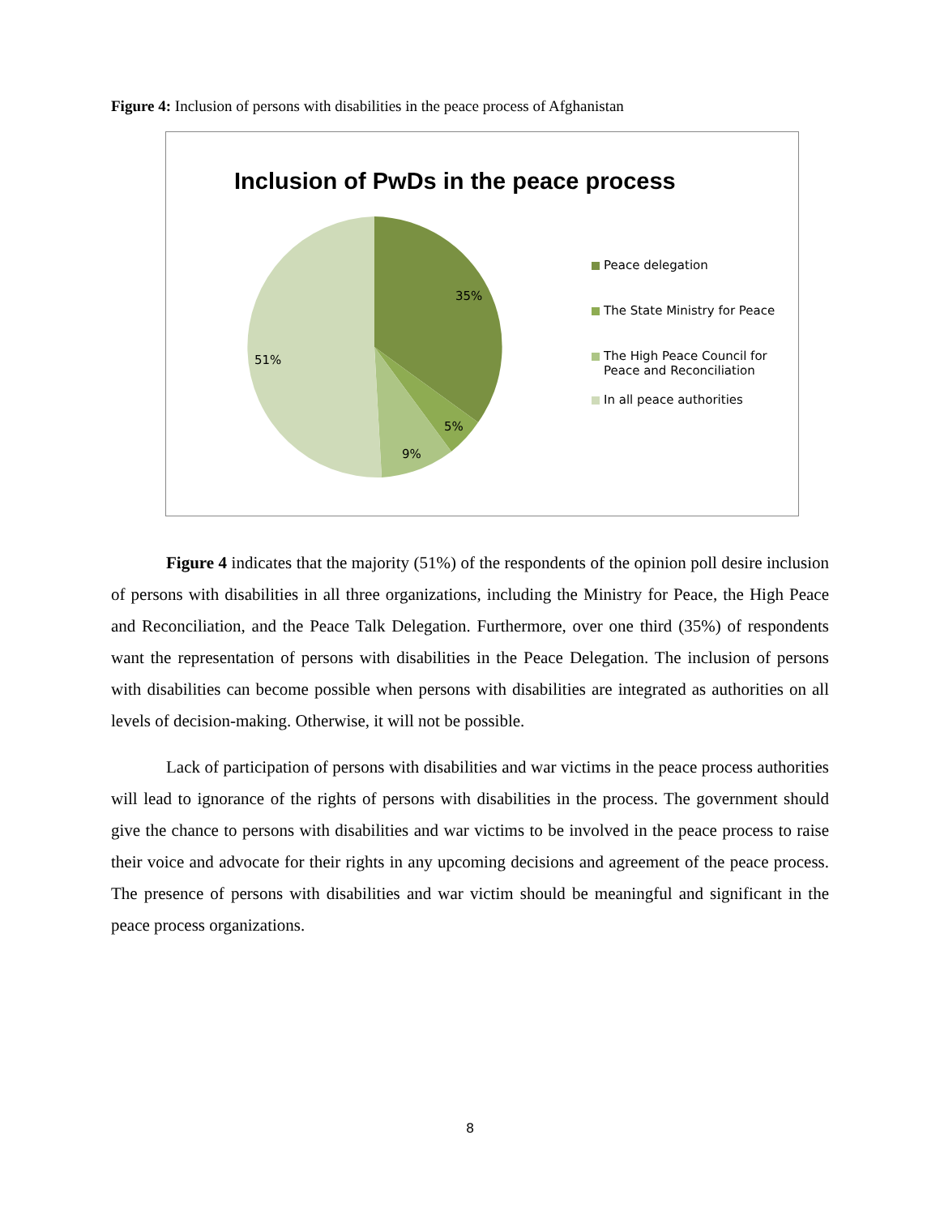Figure 4: Inclusion of persons with disabilities in the peace process of Afghanistan
Inclusion of PwDs in the peace process
35%
5%
9%
51%
Peace delegation
The State Ministry for Peace
The High Peace Council for
Peace and Reconciliation
In all peace authorities
Figure 4 indicates that the majority (51%) of the respondents of the opinion poll desire inclusion of persons with disabilities in all three organizations, including the Ministry for Peace, the High Peace and Reconciliation, and the Peace Talk Delegation. Furthermore, over one third (35%) of respondents want the representation of persons with disabilities in the Peace Delegation. The inclusion of persons with disabilities can become possible when persons with disabilities are integrated as authorities on all levels of decision-making. Otherwise, it will not be possible.
Lack of participation of persons with disabilities and war victims in the peace process authorities will lead to ignorance of the rights of persons with disabilities in the process. The government should give the chance to persons with disabilities and war victims to be involved in the peace process to raise their voice and advocate for their rights in any upcoming decisions and agreement of the peace process. The presence of persons with disabilities and war victim should be meaningful and significant in the peace process organizations.
8